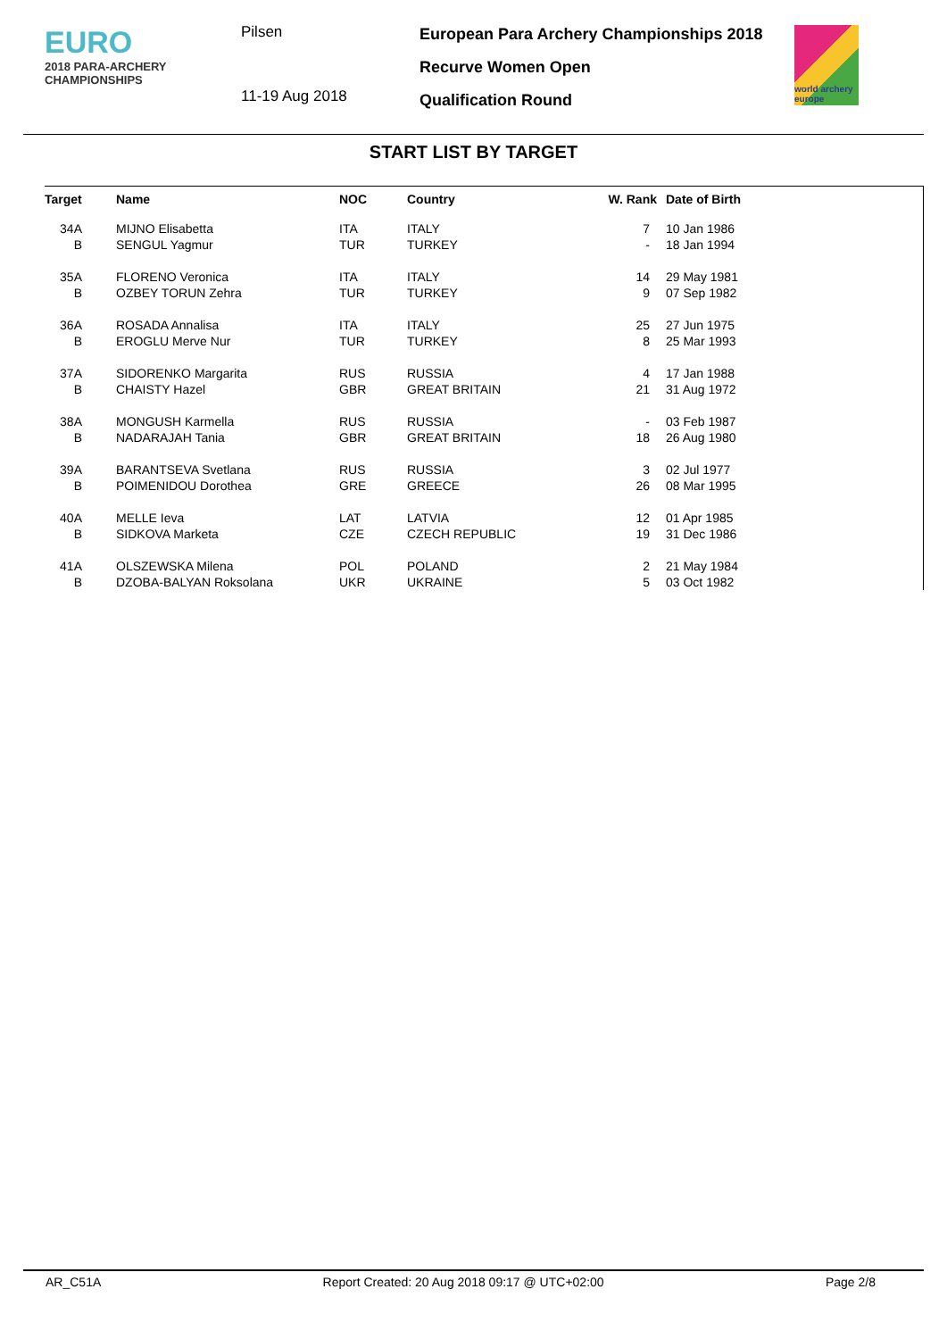EURO
2018 PARA-ARCHERY
CHAMPIONSHIPS
Pilsen
11-19 Aug 2018
European Para Archery Championships 2018
Recurve Women Open
Qualification Round
world archery europe
START LIST BY TARGET
| Target | | Name | NOC | Country | W. Rank | Date of Birth |
| --- | --- | --- | --- | --- | --- | --- |
| 34A | | MIJNO Elisabetta | ITA | ITALY | 7 | 10 Jan 1986 |
| B | | SENGUL Yagmur | TUR | TURKEY | - | 18 Jan 1994 |
| 35A | | FLORENO Veronica | ITA | ITALY | 14 | 29 May 1981 |
| B | | OZBEY TORUN Zehra | TUR | TURKEY | 9 | 07 Sep 1982 |
| 36A | | ROSADA Annalisa | ITA | ITALY | 25 | 27 Jun 1975 |
| B | | EROGLU Merve Nur | TUR | TURKEY | 8 | 25 Mar 1993 |
| 37A | | SIDORENKO Margarita | RUS | RUSSIA | 4 | 17 Jan 1988 |
| B | | CHAISTY Hazel | GBR | GREAT BRITAIN | 21 | 31 Aug 1972 |
| 38A | | MONGUSH Karmella | RUS | RUSSIA | - | 03 Feb 1987 |
| B | | NADARAJAH Tania | GBR | GREAT BRITAIN | 18 | 26 Aug 1980 |
| 39A | | BARANTSEVA Svetlana | RUS | RUSSIA | 3 | 02 Jul 1977 |
| B | | POIMENIDOU Dorothea | GRE | GREECE | 26 | 08 Mar 1995 |
| 40A | | MELLE Ieva | LAT | LATVIA | 12 | 01 Apr 1985 |
| B | | SIDKOVA Marketa | CZE | CZECH REPUBLIC | 19 | 31 Dec 1986 |
| 41A | | OLSZEWSKA Milena | POL | POLAND | 2 | 21 May 1984 |
| B | | DZOBA-BALYAN Roksolana | UKR | UKRAINE | 5 | 03 Oct 1982 |
AR_C51A Report Created: 20 Aug 2018 09:17 @ UTC+02:00 Page 2/8